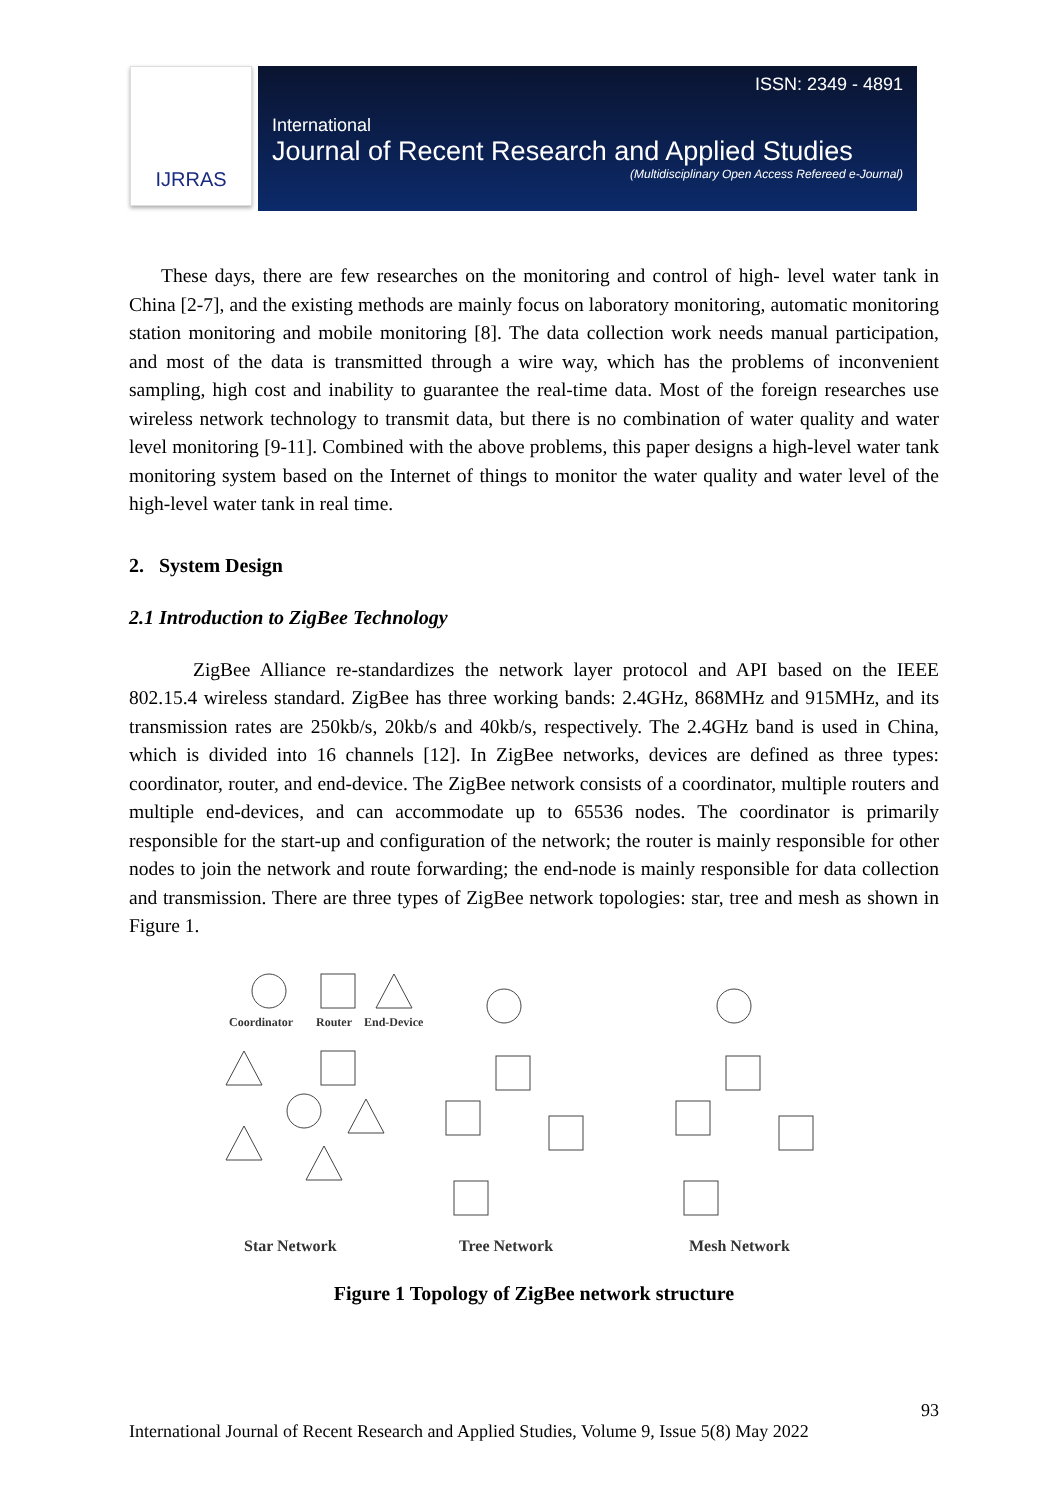IJRRAS
ISSN: 2349 - 4891
International
Journal of Recent Research and Applied Studies
(Multidisciplinary Open Access Refereed e-Journal)
These days, there are few researches on the monitoring and control of high- level water tank in China [2-7], and the existing methods are mainly focus on laboratory monitoring, automatic monitoring station monitoring and mobile monitoring [8]. The data collection work needs manual participation, and most of the data is transmitted through a wire way, which has the problems of inconvenient sampling, high cost and inability to guarantee the real-time data. Most of the foreign researches use wireless network technology to transmit data, but there is no combination of water quality and water level monitoring [9-11]. Combined with the above problems, this paper designs a high-level water tank monitoring system based on the Internet of things to monitor the water quality and water level of the high-level water tank in real time.
2. System Design
2.1 Introduction to ZigBee Technology
ZigBee Alliance re-standardizes the network layer protocol and API based on the IEEE 802.15.4 wireless standard. ZigBee has three working bands: 2.4GHz, 868MHz and 915MHz, and its transmission rates are 250kb/s, 20kb/s and 40kb/s, respectively. The 2.4GHz band is used in China, which is divided into 16 channels [12]. In ZigBee networks, devices are defined as three types: coordinator, router, and end-device. The ZigBee network consists of a coordinator, multiple routers and multiple end-devices, and can accommodate up to 65536 nodes. The coordinator is primarily responsible for the start-up and configuration of the network; the router is mainly responsible for other nodes to join the network and route forwarding; the end-node is mainly responsible for data collection and transmission. There are three types of ZigBee network topologies: star, tree and mesh as shown in Figure 1.
Coordinator
Router
End-Device
Star Network
Tree Network
Mesh Network
Figure 1 Topology of ZigBee network structure
93
International Journal of Recent Research and Applied Studies, Volume 9, Issue 5(8) May 2022